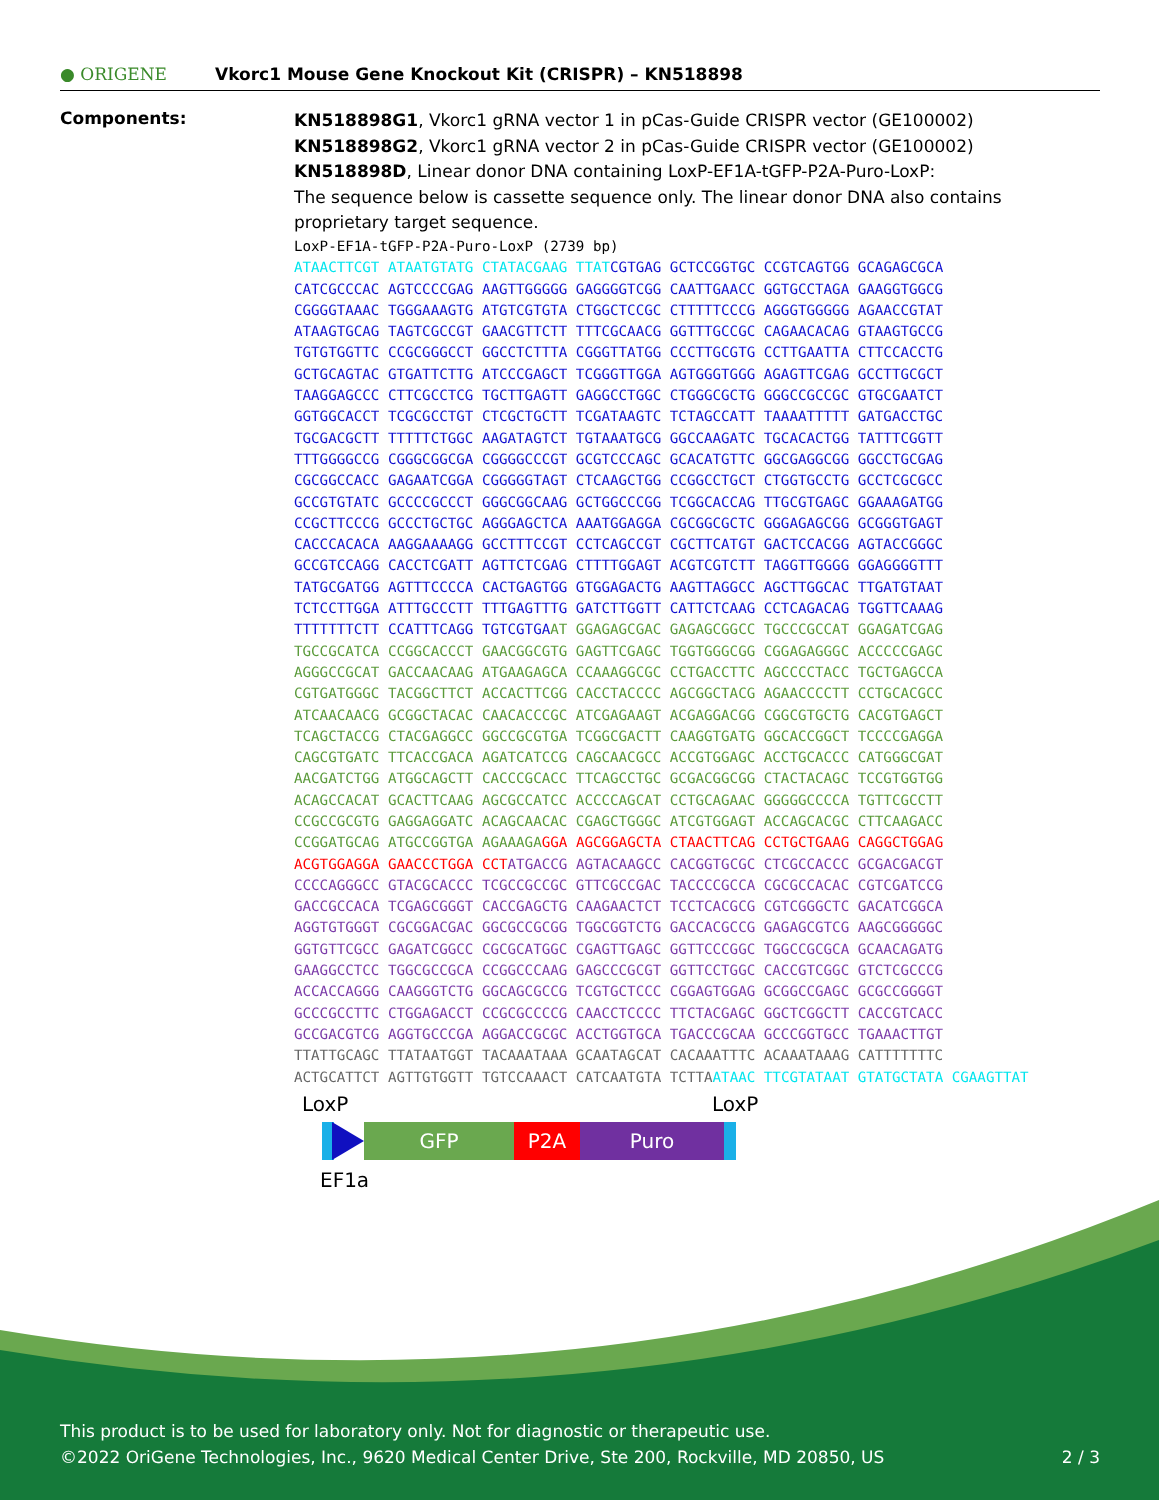● ORIGENE
Vkorc1 Mouse Gene Knockout Kit (CRISPR) – KN518898
Components:
KN518898G1, Vkorc1 gRNA vector 1 in pCas-Guide CRISPR vector (GE100002)
KN518898G2, Vkorc1 gRNA vector 2 in pCas-Guide CRISPR vector (GE100002)
KN518898D, Linear donor DNA containing LoxP-EF1A-tGFP-P2A-Puro-LoxP:
The sequence below is cassette sequence only. The linear donor DNA also contains proprietary target sequence.
LoxP-EF1A-tGFP-P2A-Puro-LoxP (2739 bp) ATAACTTCGT ATAATGTATG CTATACGAAG TTAT CGTGAG GCTCCGGTGC CCGTCAGTGG GCAGAGCGCA CATCGCCCAC AGTCCCCGAG AAGTTGGGGG GAGGGGTCGG CAATTGAACC GGTGCCTAGA GAAGGTGGCG CGGGGTAAAC TGGGAAAGTG ATGTCGTGTA CTGGCTCCGC CTTTTTCCCG AGGGTGGGGG AGAACCGTAT ATAAGTGCAG TAGTCGCCGT GAACGTTCTT TTTCGCAACG GGTTTGCCGC CAGAACACAG GTAAGTGCCG TGTGTGGTTC CCGCGGGCCT GGCCTCTTTA CGGGTTATGG CCCTTGCGTG CCTTGAATTA CTTCCACCTG GCTGCAGTAC GTGATTCTTG ATCCCGAGCT TCGGGTTGGA AGTGGGTGGG AGAGTTCGAG GCCTTGCGCT TAAGGAGCCC CTTCGCCTCG TGCTTGAGTT GAGGCCTGGC CTGGGCGCTG GGGCCGCCGC GTGCGAATCT GGTGGCACCT TCGCGCCTGT CTCGCTGCTT TCGATAAGTC TCTAGCCATT TAAAATTTTT GATGACCTGC TGCGACGCTT TTTTTCTGGC AAGATAGTCT TGTAAATGCG GGCCAAGATC TGCACACTGG TATTTCGGTT TTTGGGGCCG CGGGCGGCGA CGGGGCCCGT GCGTCCCAGC GCACATGTTC GGCGAGGCGG GGCCTGCGAG CGCGGCCACC GAGAATCGGA CGGGGGTAGT CTCAAGCTGG CCGGCCTGCT CTGGTGCCTG GCCTCGCGCC GCCGTGTATC GCCCCGCCCT GGGCGGCAAG GCTGGCCCGG TCGGCACCAG TTGCGTGAGC GGAAAGATGG CCGCTTCCCG GCCCTGCTGC AGGGAGCTCA AAATGGAGGA CGCGGCGCTC GGGAGAGCGG GCGGGTGAGT CACCCACACA AAGGAAAAGG GCCTTTCCGT CCTCAGCCGT CGCTTCATGT GACTCCACGG AGTACCGGGC GCCGTCCAGG CACCTCGATT AGTTCTCGAG CTTTTGGAGT ACGTCGTCTT TAGGTTGGGG GGAGGGGTTT TATGCGATGG AGTTTCCCCA CACTGAGTGG GTGGAGACTG AAGTTAGGCC AGCTTGGCAC TTGATGTAAT TCTCCTTGGA ATTTGCCCTT TTTGAGTTTG GATCTTGGTT CATTCTCAAG CCTCAGACAG TGGTTCAAAG TTTTTTTCTT CCATTTCAGG TGTCGTGA AT GGAGAGCGAC GAGAGCGGCC TGCCCGCCAT GGAGATCGAG TGCCGCATCA CCGGCACCCT GAACGGCGTG GAGTTCGAGC TGGTGGGCGG CGGAGAGGGC ACCCCCGAGC AGGGCCGCAT GACCAACAAG ATGAAGAGCA CCAAAGGCGC CCTGACCTTC AGCCCCTACC TGCTGAGCCA CGTGATGGGC TACGGCTTCT ACCACTTCGG CACCTACCCC AGCGGCTACG AGAACCCCTT CCTGCACGCC ATCAACAACG GCGGCTACAC CAACACCCGC ATCGAGAAGT ACGAGGACGG CGGCGTGCTG CACGTGAGCT TCAGCTACCG CTACGAGGCC GGCCGCGTGA TCGGCGACTT CAAGGTGATG GGCACCGGCT TCCCCGAGGA CAGCGTGATC TTCACCGACA AGATCATCCG CAGCAACGCC ACCGTGGAGC ACCTGCACCC CATGGGCGAT AACGATCTGG ATGGCAGCTT CACCCGCACC TTCAGCCTGC GCGACGGCGG CTACTACAGC TCCGTGGTGG ACAGCCACAT GCACTTCAAG AGCGCCATCC ACCCCAGCAT CCTGCAGAAC GGGGGCCCCA TGTTCGCCTT CCGCCGCGTG GAGGAGGATC ACAGCAACAC CGAGCTGGGC ATCGTGGAGT ACCAGCACGC CTTCAAGACC CCGGATGCAG ATGCCGGTGA AGAAAGA GGA AGCGGAGCTA CTAACTTCAG CCTGCTGAAG CAGGCTGGAG ACGTGGAGGA GAACCCTGGA CCT ATGACCG AGTACAAGCC CACGGTGCGC CTCGCCACCC GCGACGACGT CCCCAGGGCC GTACGCACCC TCGCCGCCGC GTTCGCCGAC TACCCCGCCA CGCGCCACAC CGTCGATCCG GACCGCCACA TCGAGCGGGT CACCGAGCTG CAAGAACTCT TCCTCACGCG CGTCGGGCTC GACATCGGCA AGGTGTGGGT CGCGGACGAC GGCGCCGCGG TGGCGGTCTG GACCACGCCG GAGAGCGTCG AAGCGGGGGC GGTGTTCGCC GAGATCGGCC CGCGCATGGC CGAGTTGAGC GGTTCCCGGC TGGCCGCGCA GCAACAGATG GAAGGCCTCC TGGCGCCGCA CCGGCCCAAG GAGCCCGCGT GGTTCCTGGC CACCGTCGGC GTCTCGCCCG ACCACCAGGG CAAGGGTCTG GGCAGCGCCG TCGTGCTCCC CGGAGTGGAG GCGGCCGAGC GCGCCGGGGT GCCCGCCTTC CTGGAGACCT CCGCGCCCCG CAACCTCCCC TTCTACGAGC GGCTCGGCTT CACCGTCACC GCCGACGTCG AGGTGCCCGA AGGACCGCGC ACCTGGTGCA TGACCCGCAA GCCCGGTGCC TGAAACTTGT TTATTGCAGC TTATAATGGT TACAAATAAA GCAATAGCAT CACAAATTTC ACAAATAAAG CATTTTTTTC ACTGCATTCT AGTTGTGGTT TGTCCAAACT CATCAATGTA TCTTA ATAAC TTCGTATAAT GTATGCTATA CGAAGTTAT
LoxP LoxP
GFP P2A Puro
EF1a
This product is to be used for laboratory only. Not for diagnostic or therapeutic use.
©2022 OriGene Technologies, Inc., 9620 Medical Center Drive, Ste 200, Rockville, MD 20850, US 2 / 3